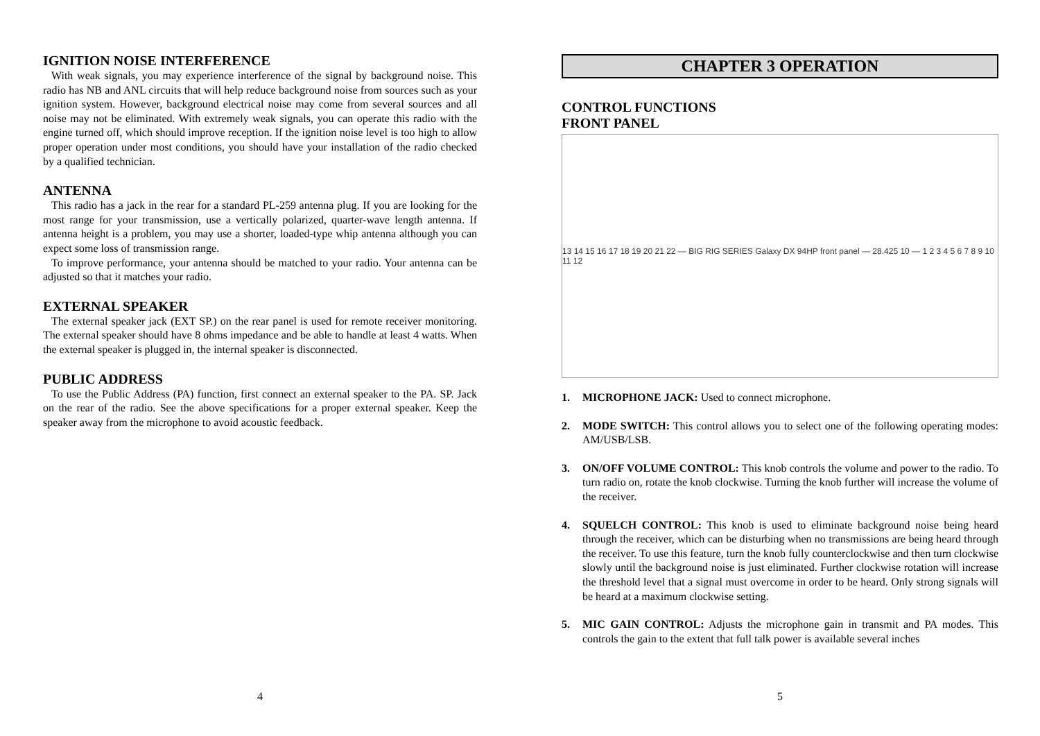IGNITION NOISE INTERFERENCE
With weak signals, you may experience interference of the signal by background noise. This radio has NB and ANL circuits that will help reduce background noise from sources such as your ignition system. However, background electrical noise may come from several sources and all noise may not be eliminated. With extremely weak signals, you can operate this radio with the engine turned off, which should improve reception. If the ignition noise level is too high to allow proper operation under most conditions, you should have your installation of the radio checked by a qualified technician.
ANTENNA
This radio has a jack in the rear for a standard PL-259 antenna plug. If you are looking for the most range for your transmission, use a vertically polarized, quarter-wave length antenna. If antenna height is a problem, you may use a shorter, loaded-type whip antenna although you can expect some loss of transmission range.
To improve performance, your antenna should be matched to your radio. Your antenna can be adjusted so that it matches your radio.
EXTERNAL SPEAKER
The external speaker jack (EXT SP.) on the rear panel is used for remote receiver monitoring. The external speaker should have 8 ohms impedance and be able to handle at least 4 watts. When the external speaker is plugged in, the internal speaker is disconnected.
PUBLIC ADDRESS
To use the Public Address (PA) function, first connect an external speaker to the PA. SP. Jack on the rear of the radio. See the above specifications for a proper external speaker. Keep the speaker away from the microphone to avoid acoustic feedback.
4
CHAPTER 3 OPERATION
CONTROL FUNCTIONS
FRONT PANEL
13 14 15 16 17 18 19 20 21 22 — BIG RIG SERIES Galaxy DX 94HP front panel — 28.425 10 — 1 2 3 4 5 6 7 8 9 10 11 12
1. MICROPHONE JACK: Used to connect microphone.
2. MODE SWITCH: This control allows you to select one of the following operating modes: AM/USB/LSB.
3. ON/OFF VOLUME CONTROL: This knob controls the volume and power to the radio. To turn radio on, rotate the knob clockwise. Turning the knob further will increase the volume of the receiver.
4. SQUELCH CONTROL: This knob is used to eliminate background noise being heard through the receiver, which can be disturbing when no transmissions are being heard through the receiver. To use this feature, turn the knob fully counterclockwise and then turn clockwise slowly until the background noise is just eliminated. Further clockwise rotation will increase the threshold level that a signal must overcome in order to be heard. Only strong signals will be heard at a maximum clockwise setting.
5. MIC GAIN CONTROL: Adjusts the microphone gain in transmit and PA modes. This controls the gain to the extent that full talk power is available several inches
5